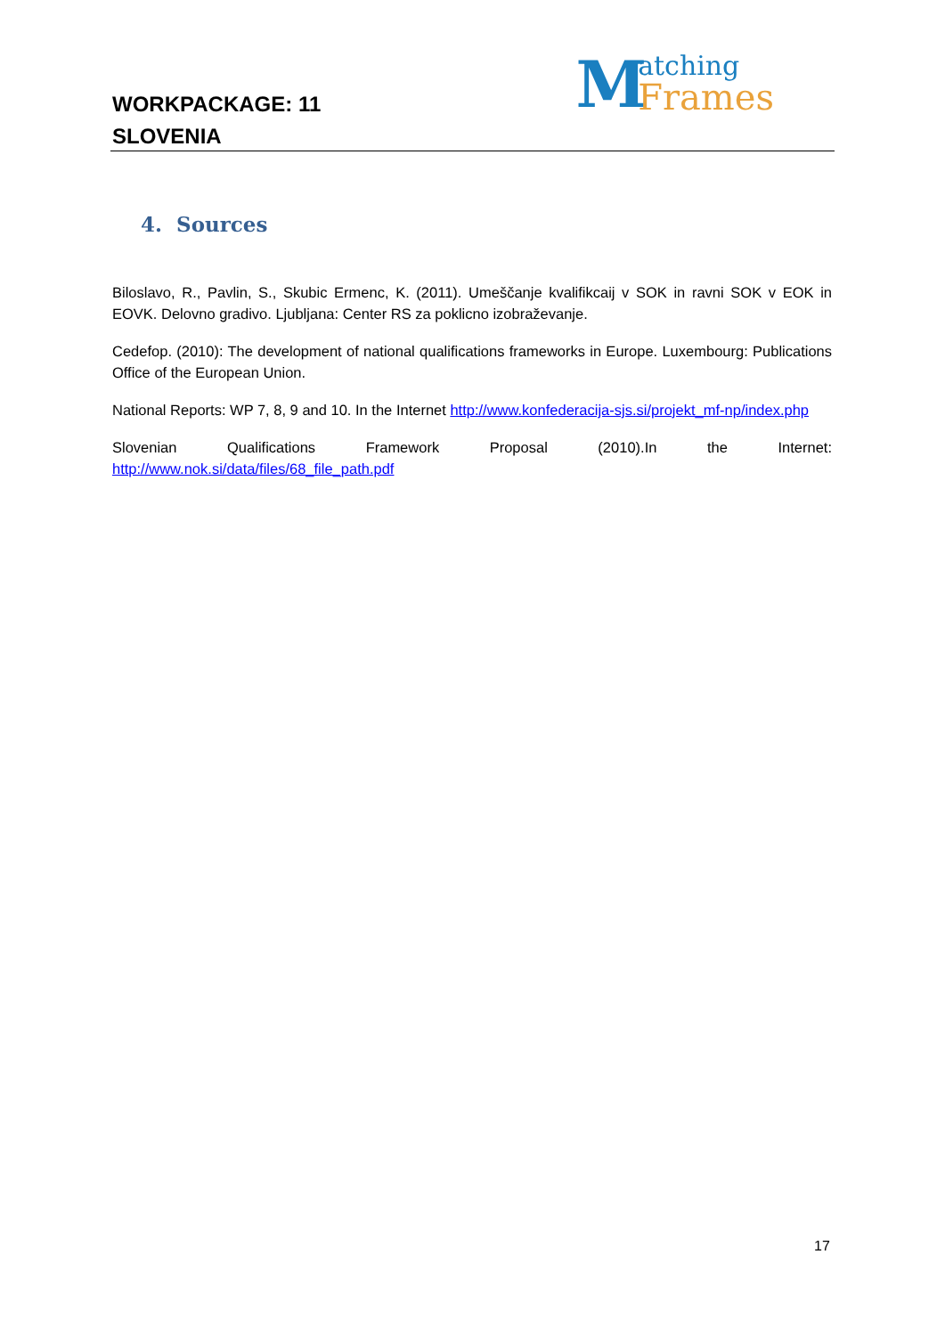WORKPACKAGE: 11
SLOVENIA
Matching
Frames
4. Sources
Biloslavo, R., Pavlin, S., Skubic Ermenc, K. (2011). Umeščanje kvalifikcaij v SOK in ravni SOK v EOK in EOVK. Delovno gradivo. Ljubljana: Center RS za poklicno izobraževanje.
Cedefop. (2010): The development of national qualifications frameworks in Europe. Luxembourg: Publications Office of the European Union.
National Reports: WP 7, 8, 9 and 10. In the Internet http://www.konfederacija-sjs.si/projekt_mf-np/index.php
Slovenian Qualifications Framework Proposal (2010).In the Internet:
http://www.nok.si/data/files/68_file_path.pdf
17